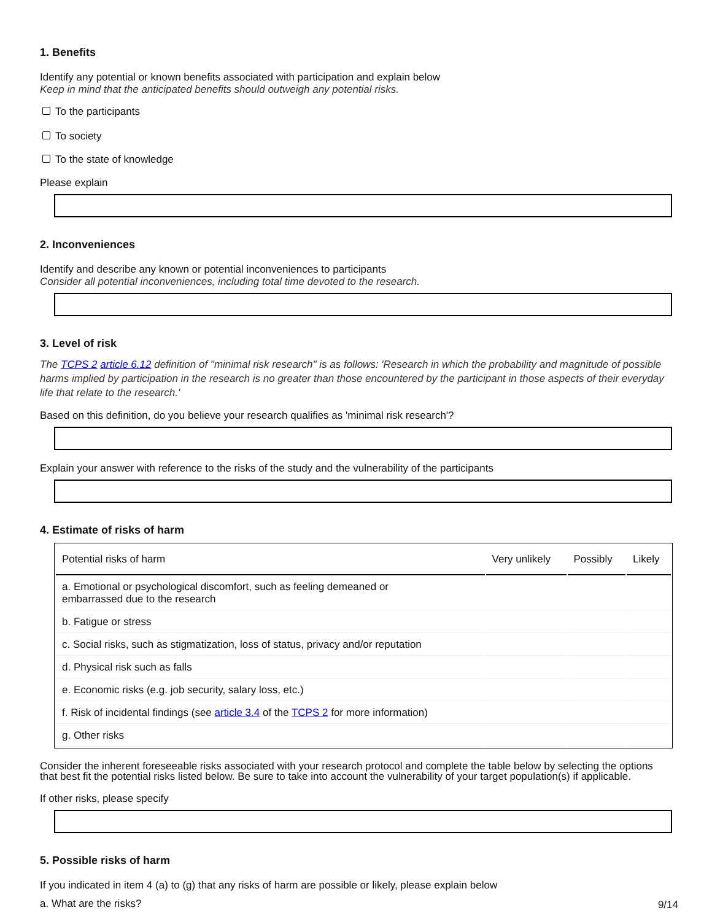1. Benefits
Identify any potential or known benefits associated with participation and explain below
Keep in mind that the anticipated benefits should outweigh any potential risks.
To the participants
To society
To the state of knowledge
Please explain
2. Inconveniences
Identify and describe any known or potential inconveniences to participants
Consider all potential inconveniences, including total time devoted to the research.
3. Level of risk
The TCPS 2 article 6.12 definition of "minimal risk research" is as follows: 'Research in which the probability and magnitude of possible harms implied by participation in the research is no greater than those encountered by the participant in those aspects of their everyday life that relate to the research.'
Based on this definition, do you believe your research qualifies as 'minimal risk research'?
Explain your answer with reference to the risks of the study and the vulnerability of the participants
4. Estimate of risks of harm
| Potential risks of harm | Very unlikely | Possibly | Likely |
| --- | --- | --- | --- |
| a. Emotional or psychological discomfort, such as feeling demeaned or embarrassed due to the research | | | |
| b. Fatigue or stress | | | |
| c. Social risks, such as stigmatization, loss of status, privacy and/or reputation | | | |
| d. Physical risk such as falls | | | |
| e. Economic risks (e.g. job security, salary loss, etc.) | | | |
| f. Risk of incidental findings (see article 3.4 of the TCPS 2 for more information) | | | |
| g. Other risks | | | |
Consider the inherent foreseeable risks associated with your research protocol and complete the table below by selecting the options that best fit the potential risks listed below. Be sure to take into account the vulnerability of your target population(s) if applicable.
If other risks, please specify
5. Possible risks of harm
If you indicated in item 4 (a) to (g) that any risks of harm are possible or likely, please explain below
a. What are the risks?
9/14